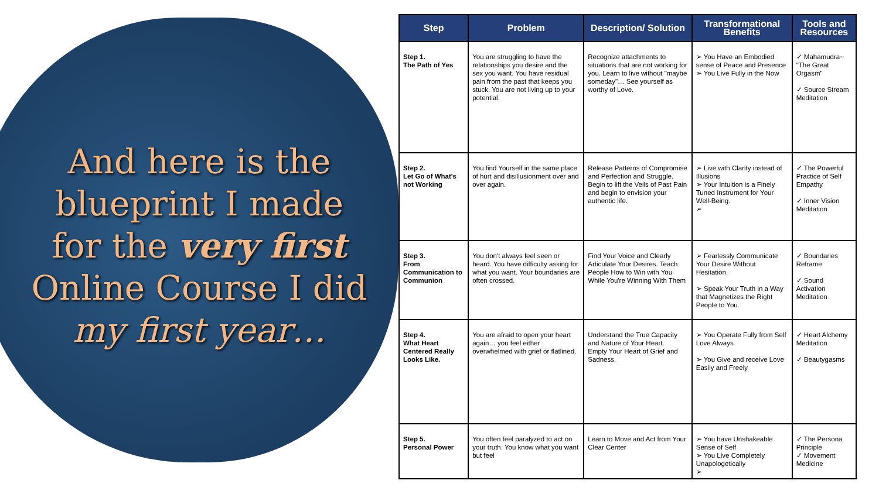And here is the
blueprint I made
for the very first
Online Course I did
my first year…
| Step | Problem | Description/ Solution | Transformational Benefits | Tools and Resources |
| --- | --- | --- | --- | --- |
| Step 1. The Path of Yes | You are struggling to have the relationships you desire and the sex you want. You have residual pain from the past that keeps you stuck. You are not living up to your potential. | Recognize attachments to situations that are not working for you. Learn to live without "maybe someday"… See yourself as worthy of Love. | ➢ You Have an Embodied sense of Peace and Presence ➢ You Live Fully in the Now | ✓ Mahamudra~ "The Great Orgasm" ✓ Source Stream Meditation |
| Step 2. Let Go of What's not Working | You find Yourself in the same place of hurt and disillusionment over and over again. | Release Patterns of Compromise and Perfection and Struggle. Begin to lift the Veils of Past Pain and begin to envision your authentic life. | ➢ Live with Clarity instead of Illusions ➢ Your Intuition is a Finely Tuned Instrument for Your Well-Being. ➢ | ✓ The Powerful Practice of Self Empathy ✓ Inner Vision Meditation |
| Step 3. From Communication to Communion | You don't always feel seen or heard. You have difficulty asking for what you want. Your boundaries are often crossed. | Find Your Voice and Clearly Articulate Your Desires. Teach People How to Win with You While You're Winning With Them | ➢ Fearlessly Communicate Your Desire Without Hesitation. ➢ Speak Your Truth in a Way that Magnetizes the Right People to You. | ✓ Boundaries Reframe ✓ Sound Activation Meditation |
| Step 4. What Heart Centered Really Looks Like. | You are afraid to open your heart again… you feel either overwhelmed with grief or flatlined. | Understand the True Capacity and Nature of Your Heart. Empty Your Heart of Grief and Sadness. | ➢ You Operate Fully from Self Love Always ➢ You Give and receive Love Easily and Freely | ✓ Heart Alchemy Meditation ✓ Beautygasms |
| Step 5. Personal Power | You often feel paralyzed to act on your truth. You know what you want but feel | Learn to Move and Act from Your Clear Center | ➢ You have Unshakeable Sense of Self ➢ You Live Completely Unapologetically ➢ | ✓ The Persona Principle ✓ Movement Medicine |